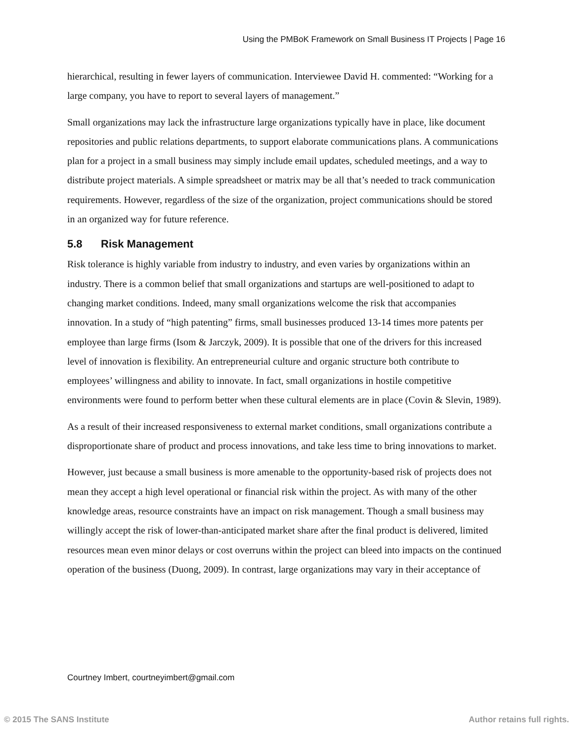Using the PMBoK Framework on Small Business IT Projects | Page 16
hierarchical, resulting in fewer layers of communication. Interviewee David H. commented: “Working for a large company, you have to report to several layers of management.”
Small organizations may lack the infrastructure large organizations typically have in place, like document repositories and public relations departments, to support elaborate communications plans. A communications plan for a project in a small business may simply include email updates, scheduled meetings, and a way to distribute project materials. A simple spreadsheet or matrix may be all that’s needed to track communication requirements. However, regardless of the size of the organization, project communications should be stored in an organized way for future reference.
5.8 Risk Management
Risk tolerance is highly variable from industry to industry, and even varies by organizations within an industry. There is a common belief that small organizations and startups are well-positioned to adapt to changing market conditions. Indeed, many small organizations welcome the risk that accompanies innovation. In a study of “high patenting” firms, small businesses produced 13-14 times more patents per employee than large firms (Isom & Jarczyk, 2009). It is possible that one of the drivers for this increased level of innovation is flexibility. An entrepreneurial culture and organic structure both contribute to employees’ willingness and ability to innovate. In fact, small organizations in hostile competitive environments were found to perform better when these cultural elements are in place (Covin & Slevin, 1989).
As a result of their increased responsiveness to external market conditions, small organizations contribute a disproportionate share of product and process innovations, and take less time to bring innovations to market.
However, just because a small business is more amenable to the opportunity-based risk of projects does not mean they accept a high level operational or financial risk within the project. As with many of the other knowledge areas, resource constraints have an impact on risk management. Though a small business may willingly accept the risk of lower-than-anticipated market share after the final product is delivered, limited resources mean even minor delays or cost overruns within the project can bleed into impacts on the continued operation of the business (Duong, 2009). In contrast, large organizations may vary in their acceptance of
Courtney Imbert, courtneyimbert@gmail.com
© 2015 The SANS Institute Author retains full rights.